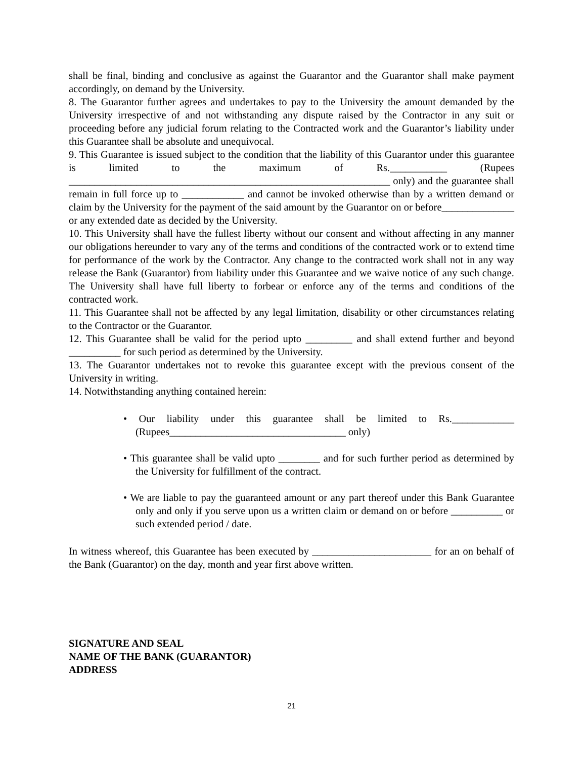shall be final, binding and conclusive as against the Guarantor and the Guarantor shall make payment accordingly, on demand by the University.
8. The Guarantor further agrees and undertakes to pay to the University the amount demanded by the University irrespective of and not withstanding any dispute raised by the Contractor in any suit or proceeding before any judicial forum relating to the Contracted work and the Guarantor’s liability under this Guarantee shall be absolute and unequivocal.
9. This Guarantee is issued subject to the condition that the liability of this Guarantor under this guarantee is limited to the maximum of Rs.___________ (Rupees ______________________________________________________________ only) and the guarantee shall remain in full force up to ____________ and cannot be invoked otherwise than by a written demand or claim by the University for the payment of the said amount by the Guarantor on or before______________ or any extended date as decided by the University.
10. This University shall have the fullest liberty without our consent and without affecting in any manner our obligations hereunder to vary any of the terms and conditions of the contracted work or to extend time for performance of the work by the Contractor. Any change to the contracted work shall not in any way release the Bank (Guarantor) from liability under this Guarantee and we waive notice of any such change. The University shall have full liberty to forbear or enforce any of the terms and conditions of the contracted work.
11. This Guarantee shall not be affected by any legal limitation, disability or other circumstances relating to the Contractor or the Guarantor.
12. This Guarantee shall be valid for the period upto _________ and shall extend further and beyond __________ for such period as determined by the University.
13. The Guarantor undertakes not to revoke this guarantee except with the previous consent of the University in writing.
14. Notwithstanding anything contained herein:
• Our liability under this guarantee shall be limited to Rs.____________ (Rupees__________________________________ only)
• This guarantee shall be valid upto ________ and for such further period as determined by the University for fulfillment of the contract.
• We are liable to pay the guaranteed amount or any part thereof under this Bank Guarantee only and only if you serve upon us a written claim or demand on or before __________ or such extended period / date.
In witness whereof, this Guarantee has been executed by _______________________ for an on behalf of the Bank (Guarantor) on the day, month and year first above written.
SIGNATURE AND SEAL
NAME OF THE BANK (GUARANTOR)
ADDRESS
21